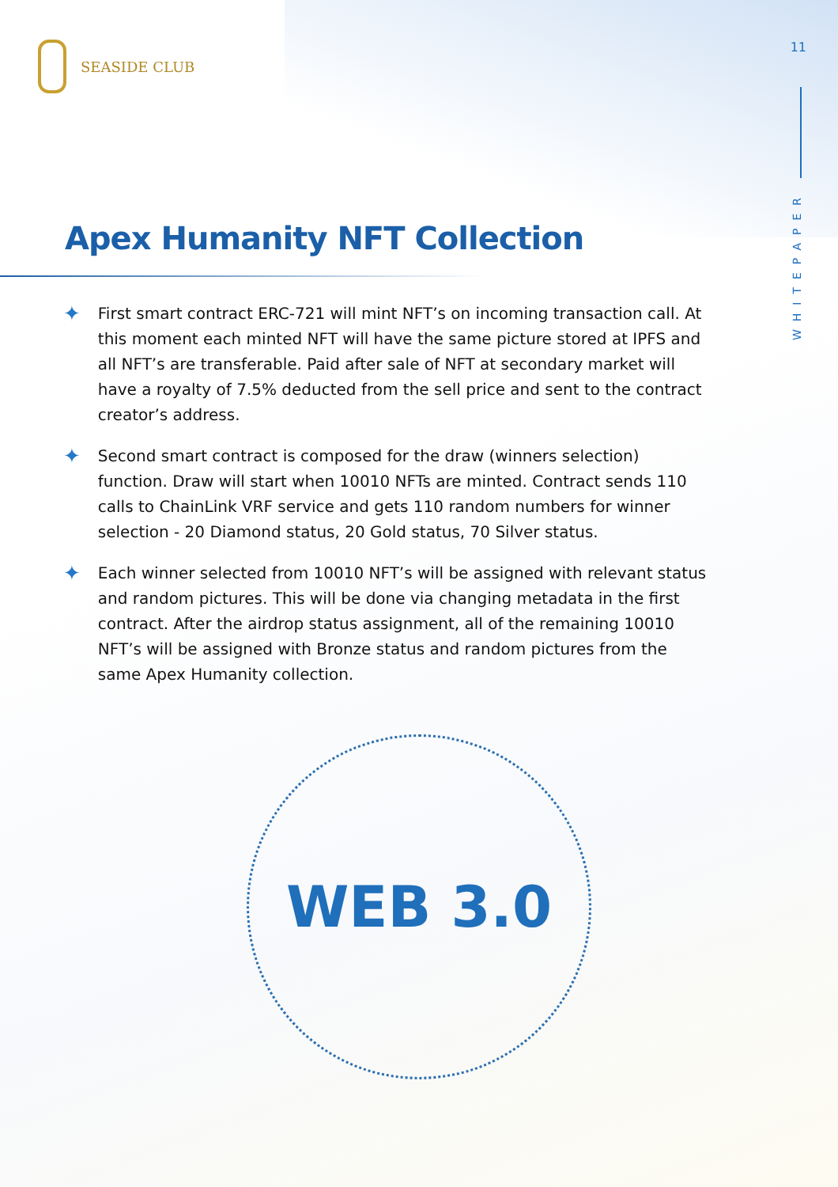SEASIDE CLUB 11
WHITEPAPER
Apex Humanity NFT Collection
✦ First smart contract ERC-721 will mint NFT’s on incoming transaction call. At this moment each minted NFT will have the same picture stored at IPFS and all NFT’s are transferable. Paid after sale of NFT at secondary market will have a royalty of 7.5% deducted from the sell price and sent to the contract creator’s address.
✦ Second smart contract is composed for the draw (winners selection) function. Draw will start when 10010 NFTs are minted. Contract sends 110 calls to ChainLink VRF service and gets 110 random numbers for winner selection - 20 Diamond status, 20 Gold status, 70 Silver status.
✦ Each winner selected from 10010 NFT’s will be assigned with relevant status and random pictures. This will be done via changing metadata in the first contract. After the airdrop status assignment, all of the remaining 10010 NFT’s will be assigned with Bronze status and random pictures from the same Apex Humanity collection.
WEB 3.0